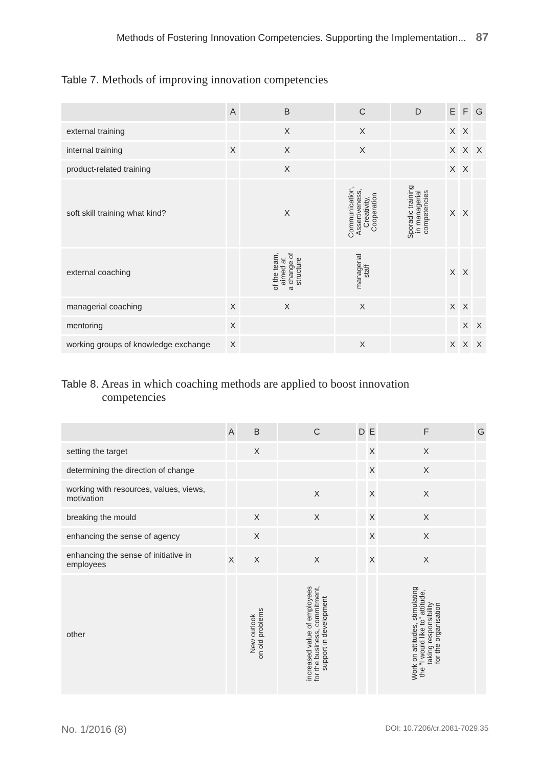Methods of Fostering Innovation Competencies. Supporting the Implementation... 87
Table 7. Methods of improving innovation competencies
| | A | B | C | D | E | F | G |
| --- | --- | --- | --- | --- | --- | --- | --- |
| external training | | X | X | | X | X | |
| internal training | X | X | X | | X | X | X |
| product-related training | | X | | | X | X | |
| soft skill training what kind? | | X | Communication, Assertiveness, Creativity, Cooperation | Sporadic training in managerial competencies | X | X | |
| external coaching | | of the team, aimed at a change of structure | managerial staff | | X | X | |
| managerial coaching | X | X | X | | X | X | |
| mentoring | X | | | | | X | X |
| working groups of knowledge exchange | X | | X | | X | X | X |
Table 8. Areas in which coaching methods are applied to boost innovation
Table 8. competencies
| | A | B | C | D | E | F | G |
| --- | --- | --- | --- | --- | --- | --- | --- |
| setting the target | | X | | | X | X | |
| determining the direction of change | | | | | X | X | |
| working with resources, values, views, motivation | | | X | | X | X | |
| breaking the mould | | X | X | | X | X | |
| enhancing the sense of agency | | X | | | X | X | |
| enhancing the sense of initiative in employees | X | X | X | | X | X | |
| other | | New outlook on old problems | increased value of employees for the business, commitment, support in development | | | Work on attitudes, stimulating the “I would like to” attitude, taking responsibility for the organisation | |
No. 1/2016 (8) DOI: 10.7206/cr.2081-7029.35